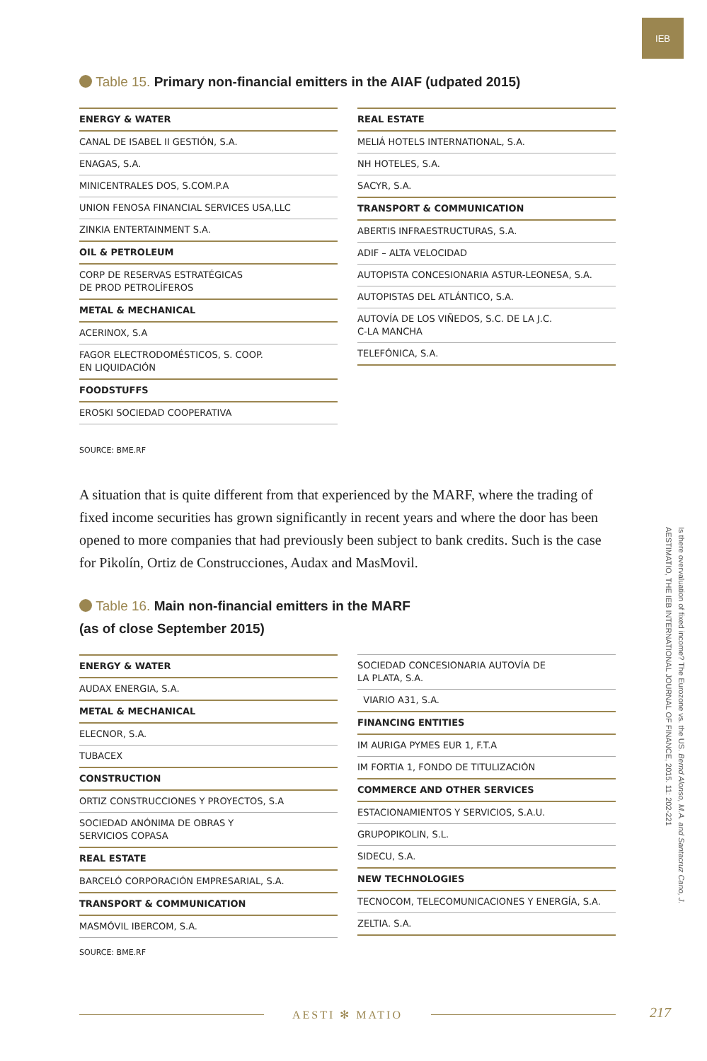IEB
Table 15. Primary non-financial emitters in the AIAF (udpated 2015)
| ENERGY & WATER |
| --- |
| CANAL DE ISABEL II GESTIÓN, S.A. |
| ENAGAS, S.A. |
| MINICENTRALES DOS, S.COM.P.A |
| UNION FENOSA FINANCIAL SERVICES USA,LLC |
| ZINKIA ENTERTAINMENT S.A. |
| OIL & PETROLEUM |
| CORP DE RESERVAS ESTRATÉGICAS DE PROD PETROLÍFEROS |
| METAL & MECHANICAL |
| ACERINOX, S.A |
| FAGOR ELECTRODOMÉSTICOS, S. COOP. EN LIQUIDACIÓN |
| FOODSTUFFS |
| EROSKI SOCIEDAD COOPERATIVA |
| REAL ESTATE |
| --- |
| MELIÁ HOTELS INTERNATIONAL, S.A. |
| NH HOTELES, S.A. |
| SACYR, S.A. |
| TRANSPORT & COMMUNICATION |
| ABERTIS INFRAESTRUCTURAS, S.A. |
| ADIF – ALTA VELOCIDAD |
| AUTOPISTA CONCESIONARIA ASTUR-LEONESA, S.A. |
| AUTOPISTAS DEL ATLÁNTICO, S.A. |
| AUTOVÍA DE LOS VIÑEDOS, S.C. DE LA J.C. C-LA MANCHA |
| TELEFÓNICA, S.A. |
SOURCE: BME.RF
A situation that is quite different from that experienced by the MARF, where the trading of fixed income securities has grown significantly in recent years and where the door has been opened to more companies that had previously been subject to bank credits. Such is the case for Pikolín, Ortiz de Construcciones, Audax and MasMovil.
Table 16. Main non-financial emitters in the MARF
(as of close September 2015)
| ENERGY & WATER |
| --- |
| AUDAX ENERGIA, S.A. |
| METAL & MECHANICAL |
| ELECNOR, S.A. |
| TUBACEX |
| CONSTRUCTION |
| ORTIZ CONSTRUCCIONES Y PROYECTOS, S.A |
| SOCIEDAD ANÓNIMA DE OBRAS Y SERVICIOS COPASA |
| REAL ESTATE |
| BARCELÓ CORPORACIÓN EMPRESARIAL, S.A. |
| TRANSPORT & COMMUNICATION |
| MASMÓVIL IBERCOM, S.A. |
| SOCIEDAD CONCESIONARIA AUTOVÍA DE LA PLATA, S.A. |
| VIARIO A31, S.A. |
| FINANCING ENTITIES |
| IM AURIGA PYMES EUR 1, F.T.A |
| IM FORTIA 1, FONDO DE TITULIZACIÓN |
| COMMERCE AND OTHER SERVICES |
| ESTACIONAMIENTOS Y SERVICIOS, S.A.U. |
| GRUPOPIKOLIN, S.L. |
| SIDECU, S.A. |
| NEW TECHNOLOGIES |
| TECNOCOM, TELECOMUNICACIONES Y ENERGÍA, S.A. |
| ZELTIA. S.A. |
SOURCE: BME.RF
Is there overvaluation of fixed income? The Eurozone vs. the US. Bernd Alonso, M.A. and Santacruz Cano, J.
AESTIMATIO, THE IEB INTERNATIONAL JOURNAL OF FINANCE, 2015. 11: 202-221
AESTI ✻ MATIO 217